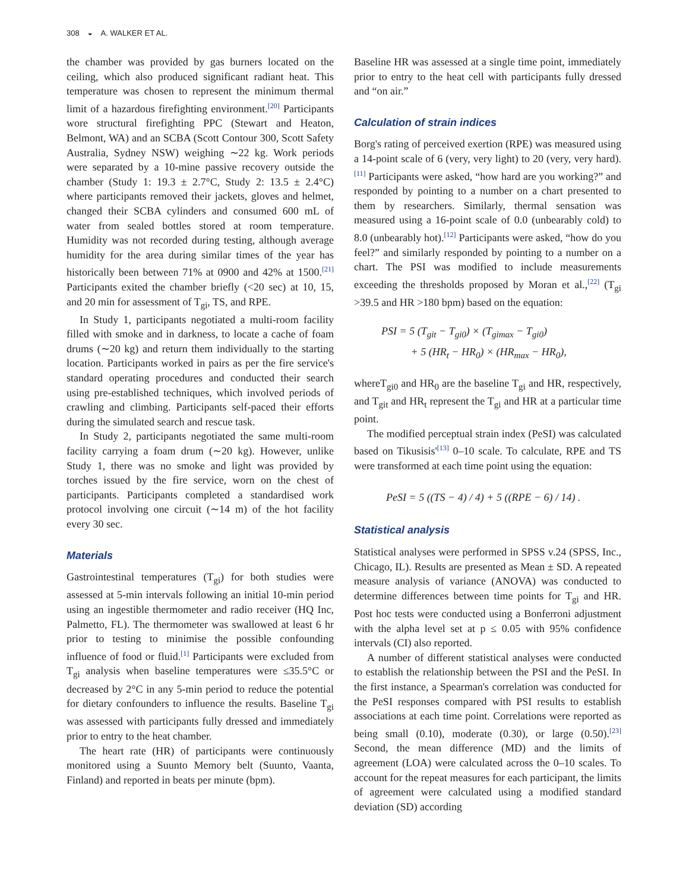308 ◒ A. WALKER ET AL.
the chamber was provided by gas burners located on the ceiling, which also produced significant radiant heat. This temperature was chosen to represent the minimum thermal limit of a hazardous firefighting environment.<sup>[20]</sup> Participants wore structural firefighting PPC (Stewart and Heaton, Belmont, WA) and an SCBA (Scott Contour 300, Scott Safety Australia, Sydney NSW) weighing ∼22 kg. Work periods were separated by a 10-mine passive recovery outside the chamber (Study 1: 19.3 ± 2.7°C, Study 2: 13.5 ± 2.4°C) where participants removed their jackets, gloves and helmet, changed their SCBA cylinders and consumed 600 mL of water from sealed bottles stored at room temperature. Humidity was not recorded during testing, although average humidity for the area during similar times of the year has historically been between 71% at 0900 and 42% at 1500.<sup>[21]</sup> Participants exited the chamber briefly (<20 sec) at 10, 15, and 20 min for assessment of T<sub>gi</sub>, TS, and RPE.
In Study 1, participants negotiated a multi-room facility filled with smoke and in darkness, to locate a cache of foam drums (∼20 kg) and return them individually to the starting location. Participants worked in pairs as per the fire service's standard operating procedures and conducted their search using pre-established techniques, which involved periods of crawling and climbing. Participants self-paced their efforts during the simulated search and rescue task.
In Study 2, participants negotiated the same multi-room facility carrying a foam drum (∼20 kg). However, unlike Study 1, there was no smoke and light was provided by torches issued by the fire service, worn on the chest of participants. Participants completed a standardised work protocol involving one circuit (∼14 m) of the hot facility every 30 sec.
Materials
Gastrointestinal temperatures (T<sub>gi</sub>) for both studies were assessed at 5-min intervals following an initial 10-min period using an ingestible thermometer and radio receiver (HQ Inc, Palmetto, FL). The thermometer was swallowed at least 6 hr prior to testing to minimise the possible confounding influence of food or fluid.<sup>[1]</sup> Participants were excluded from T<sub>gi</sub> analysis when baseline temperatures were ≤35.5°C or decreased by 2°C in any 5-min period to reduce the potential for dietary confounders to influence the results. Baseline T<sub>gi</sub> was assessed with participants fully dressed and immediately prior to entry to the heat chamber.
The heart rate (HR) of participants were continuously monitored using a Suunto Memory belt (Suunto, Vaanta, Finland) and reported in beats per minute (bpm).
Baseline HR was assessed at a single time point, immediately prior to entry to the heat cell with participants fully dressed and “on air.”
Calculation of strain indices
Borg's rating of perceived exertion (RPE) was measured using a 14-point scale of 6 (very, very light) to 20 (very, very hard).<sup>[11]</sup> Participants were asked, “how hard are you working?” and responded by pointing to a number on a chart presented to them by researchers. Similarly, thermal sensation was measured using a 16-point scale of 0.0 (unbearably cold) to 8.0 (unbearably hot).<sup>[12]</sup> Participants were asked, “how do you feel?” and similarly responded by pointing to a number on a chart. The PSI was modified to include measurements exceeding the thresholds proposed by Moran et al.,<sup>[22]</sup> (T<sub>gi</sub> >39.5 and HR >180 bpm) based on the equation:
PSI = 5 (T<sub>git</sub> − T<sub>gi0</sub>) × (T<sub>gimax</sub> − T<sub>gi0</sub>)
+ 5 (HR<sub>t</sub> − HR<sub>0</sub>) × (HR<sub>max</sub> − HR<sub>0</sub>),
whereT<sub>gi0</sub> and HR<sub>0</sub> are the baseline T<sub>gi</sub> and HR, respectively, and T<sub>git</sub> and HR<sub>t</sub> represent the T<sub>gi</sub> and HR at a particular time point.
The modified perceptual strain index (PeSI) was calculated based on Tikusisis'<sup>[13]</sup> 0–10 scale. To calculate, RPE and TS were transformed at each time point using the equation:
PeSI = 5 ((TS − 4) / 4) + 5 ((RPE − 6) / 14) .
Statistical analysis
Statistical analyses were performed in SPSS v.24 (SPSS, Inc., Chicago, IL). Results are presented as Mean ± SD. A repeated measure analysis of variance (ANOVA) was conducted to determine differences between time points for T<sub>gi</sub> and HR. Post hoc tests were conducted using a Bonferroni adjustment with the alpha level set at p ≤ 0.05 with 95% confidence intervals (CI) also reported.
A number of different statistical analyses were conducted to establish the relationship between the PSI and the PeSI. In the first instance, a Spearman's correlation was conducted for the PeSI responses compared with PSI results to establish associations at each time point. Correlations were reported as being small (0.10), moderate (0.30), or large (0.50).<sup>[23]</sup> Second, the mean difference (MD) and the limits of agreement (LOA) were calculated across the 0–10 scales. To account for the repeat measures for each participant, the limits of agreement were calculated using a modified standard deviation (SD) according